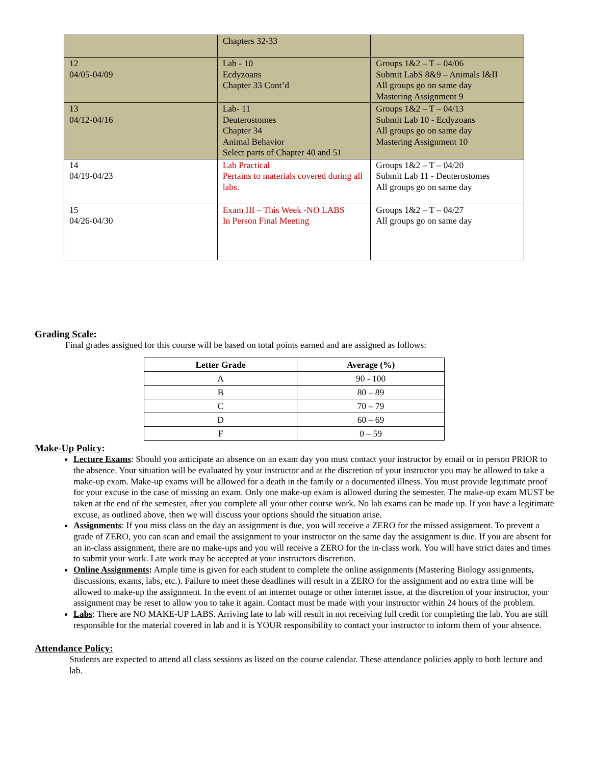| | Chapters 32-33 | |
| 12 04/05-04/09 | Lab - 10 Ecdyzoans Chapter 33 Cont’d | Groups 1&2 – T – 04/06 Submit LabS 8&9 – Animals I&II All groups go on same day Mastering Assignment 9 |
| 13 04/12-04/16 | Lab- 11 Deuterostomes Chapter 34 Animal Behavior Select parts of Chapter 40 and 51 | Groups 1&2 – T – 04/13 Submit Lab 10 - Ecdyzoans All groups go on same day Mastering Assignment 10 |
| 14 04/19-04/23 | Lab Practical Pertains to materials covered during all labs. | Groups 1&2 – T – 04/20 Submit Lab 11 - Deuterostomes All groups go on same day |
| 15 04/26-04/30 | Exam III – This Week -NO LABS In Person Final Meeting | Groups 1&2 – T – 04/27 All groups go on same day |
Grading Scale:
Final grades assigned for this course will be based on total points earned and are assigned as follows:
| Letter Grade | Average (%) |
| --- | --- |
| A | 90 - 100 |
| B | 80 – 89 |
| C | 70 – 79 |
| D | 60 – 69 |
| F | 0 – 59 |
Make-Up Policy:
Lecture Exams: Should you anticipate an absence on an exam day you must contact your instructor by email or in person PRIOR to the absence. Your situation will be evaluated by your instructor and at the discretion of your instructor you may be allowed to take a make-up exam. Make-up exams will be allowed for a death in the family or a documented illness. You must provide legitimate proof for your excuse in the case of missing an exam. Only one make-up exam is allowed during the semester. The make-up exam MUST be taken at the end of the semester, after you complete all your other course work. No lab exams can be made up. If you have a legitimate excuse, as outlined above, then we will discuss your options should the situation arise.
Assignments: If you miss class on the day an assignment is due, you will receive a ZERO for the missed assignment. To prevent a grade of ZERO, you can scan and email the assignment to your instructor on the same day the assignment is due. If you are absent for an in-class assignment, there are no make-ups and you will receive a ZERO for the in-class work. You will have strict dates and times to submit your work. Late work may be accepted at your instructors discretion.
Online Assignments: Ample time is given for each student to complete the online assignments (Mastering Biology assignments, discussions, exams, labs, etc.). Failure to meet these deadlines will result in a ZERO for the assignment and no extra time will be allowed to make-up the assignment. In the event of an internet outage or other internet issue, at the discretion of your instructor, your assignment may be reset to allow you to take it again. Contact must be made with your instructor within 24 hours of the problem.
Labs: There are NO MAKE-UP LABS. Arriving late to lab will result in not receiving full credit for completing the lab. You are still responsible for the material covered in lab and it is YOUR responsibility to contact your instructor to inform them of your absence.
Attendance Policy:
Students are expected to attend all class sessions as listed on the course calendar. These attendance policies apply to both lecture and lab.